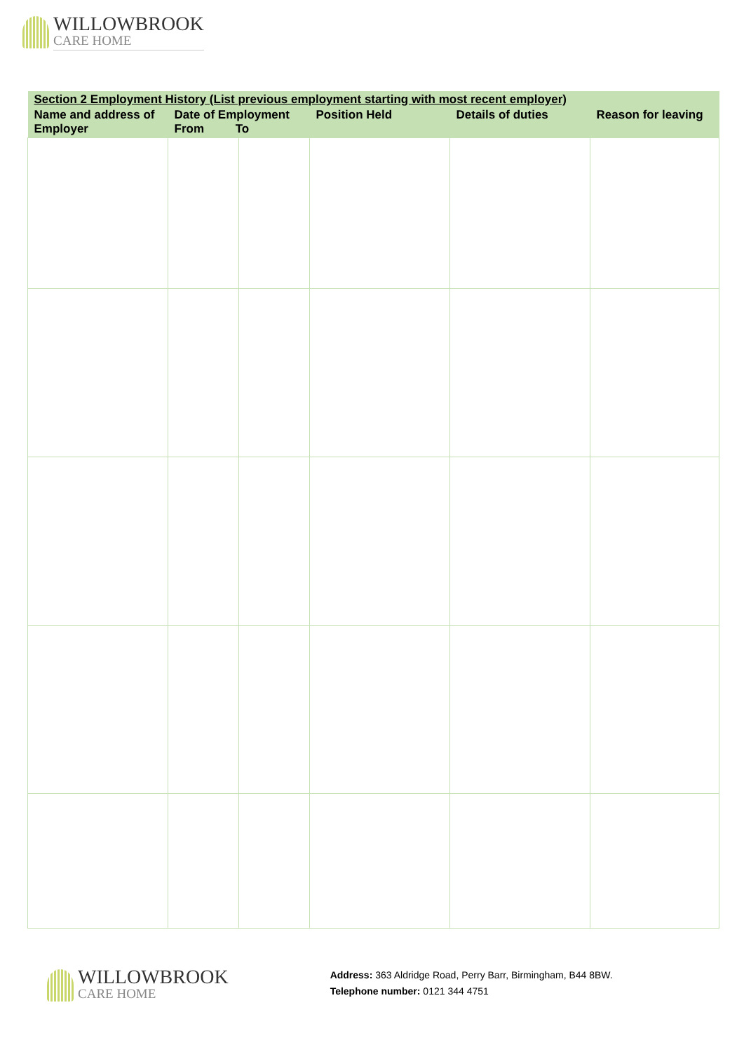WILLOWBROOK
CARE HOME
| Section 2 Employment History (List previous employment starting with most recent employer) | | | | | |
| --- | --- | --- | --- | --- | --- |
| Name and address of Employer | Date of Employment From To | | Position Held | Details of duties | Reason for leaving |
WILLOWBROOK
CARE HOME
Address: 363 Aldridge Road, Perry Barr, Birmingham, B44 8BW.
Telephone number: 0121 344 4751